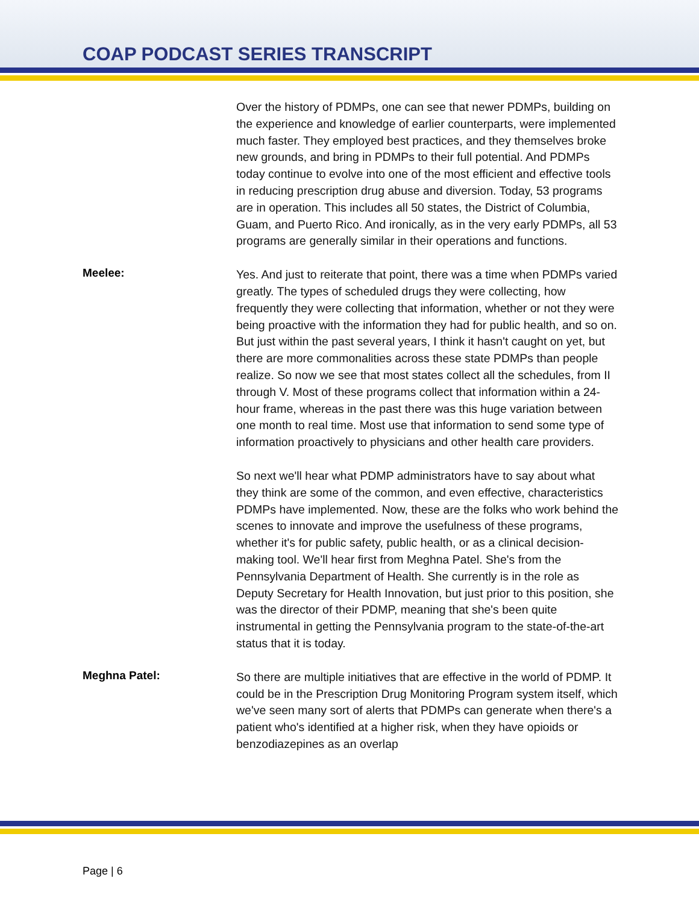COAP PODCAST SERIES TRANSCRIPT
Over the history of PDMPs, one can see that newer PDMPs, building on the experience and knowledge of earlier counterparts, were implemented much faster. They employed best practices, and they themselves broke new grounds, and bring in PDMPs to their full potential. And PDMPs today continue to evolve into one of the most efficient and effective tools in reducing prescription drug abuse and diversion. Today, 53 programs are in operation. This includes all 50 states, the District of Columbia, Guam, and Puerto Rico. And ironically, as in the very early PDMPs, all 53 programs are generally similar in their operations and functions.
Meelee:
Yes. And just to reiterate that point, there was a time when PDMPs varied greatly. The types of scheduled drugs they were collecting, how frequently they were collecting that information, whether or not they were being proactive with the information they had for public health, and so on. But just within the past several years, I think it hasn't caught on yet, but there are more commonalities across these state PDMPs than people realize. So now we see that most states collect all the schedules, from II through V. Most of these programs collect that information within a 24-hour frame, whereas in the past there was this huge variation between one month to real time. Most use that information to send some type of information proactively to physicians and other health care providers.
So next we'll hear what PDMP administrators have to say about what they think are some of the common, and even effective, characteristics PDMPs have implemented. Now, these are the folks who work behind the scenes to innovate and improve the usefulness of these programs, whether it's for public safety, public health, or as a clinical decision-making tool. We'll hear first from Meghna Patel. She's from the Pennsylvania Department of Health. She currently is in the role as Deputy Secretary for Health Innovation, but just prior to this position, she was the director of their PDMP, meaning that she's been quite instrumental in getting the Pennsylvania program to the state-of-the-art status that it is today.
Meghna Patel:
So there are multiple initiatives that are effective in the world of PDMP. It could be in the Prescription Drug Monitoring Program system itself, which we've seen many sort of alerts that PDMPs can generate when there's a patient who's identified at a higher risk, when they have opioids or benzodiazepines as an overlap
Page | 6